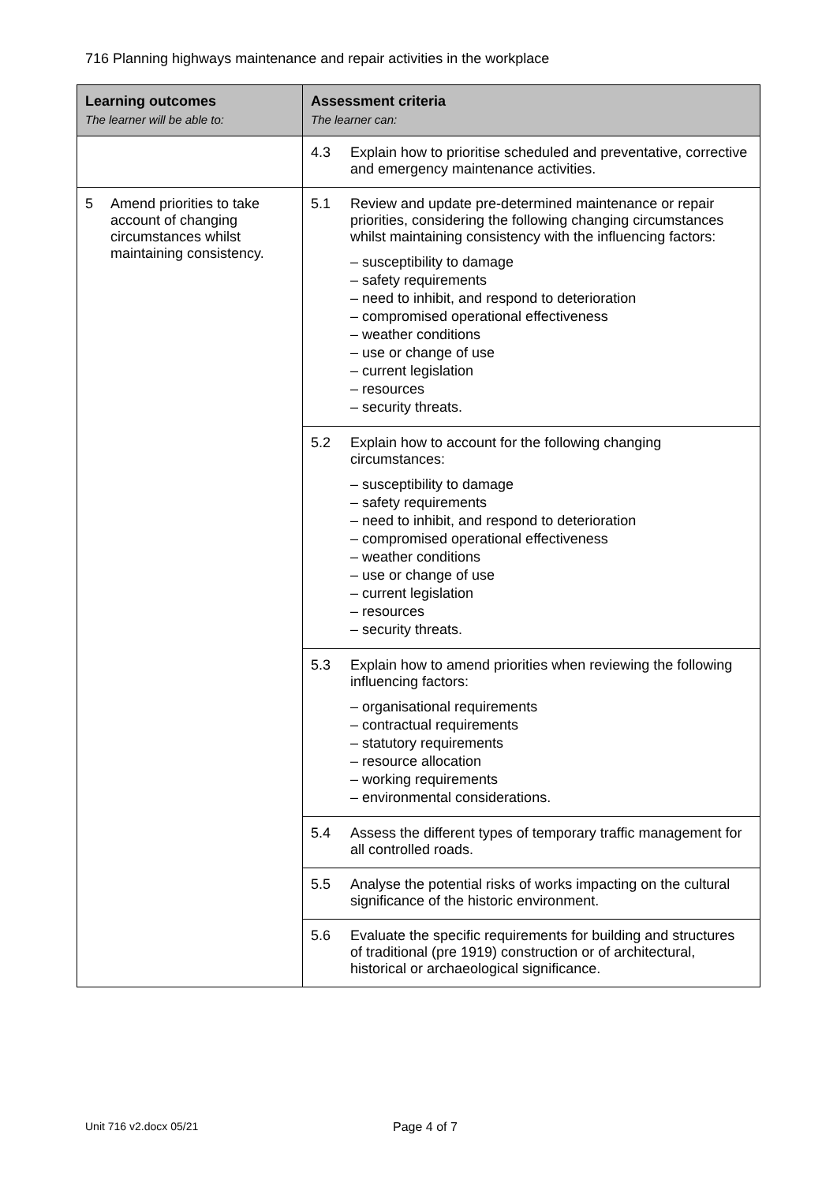716 Planning highways maintenance and repair activities in the workplace
| Learning outcomes The learner will be able to: | Assessment criteria The learner can: |
| --- | --- |
| | 4.3 Explain how to prioritise scheduled and preventative, corrective and emergency maintenance activities. |
| 5 Amend priorities to take account of changing circumstances whilst maintaining consistency. | 5.1 Review and update pre-determined maintenance or repair priorities, considering the following changing circumstances whilst maintaining consistency with the influencing factors: – susceptibility to damage – safety requirements – need to inhibit, and respond to deterioration – compromised operational effectiveness – weather conditions – use or change of use – current legislation – resources – security threats. |
| | 5.2 Explain how to account for the following changing circumstances: – susceptibility to damage – safety requirements – need to inhibit, and respond to deterioration – compromised operational effectiveness – weather conditions – use or change of use – current legislation – resources – security threats. |
| | 5.3 Explain how to amend priorities when reviewing the following influencing factors: – organisational requirements – contractual requirements – statutory requirements – resource allocation – working requirements – environmental considerations. |
| | 5.4 Assess the different types of temporary traffic management for all controlled roads. |
| | 5.5 Analyse the potential risks of works impacting on the cultural significance of the historic environment. |
| | 5.6 Evaluate the specific requirements for building and structures of traditional (pre 1919) construction or of architectural, historical or archaeological significance. |
Unit 716 v2.docx 05/21 Page 4 of 7